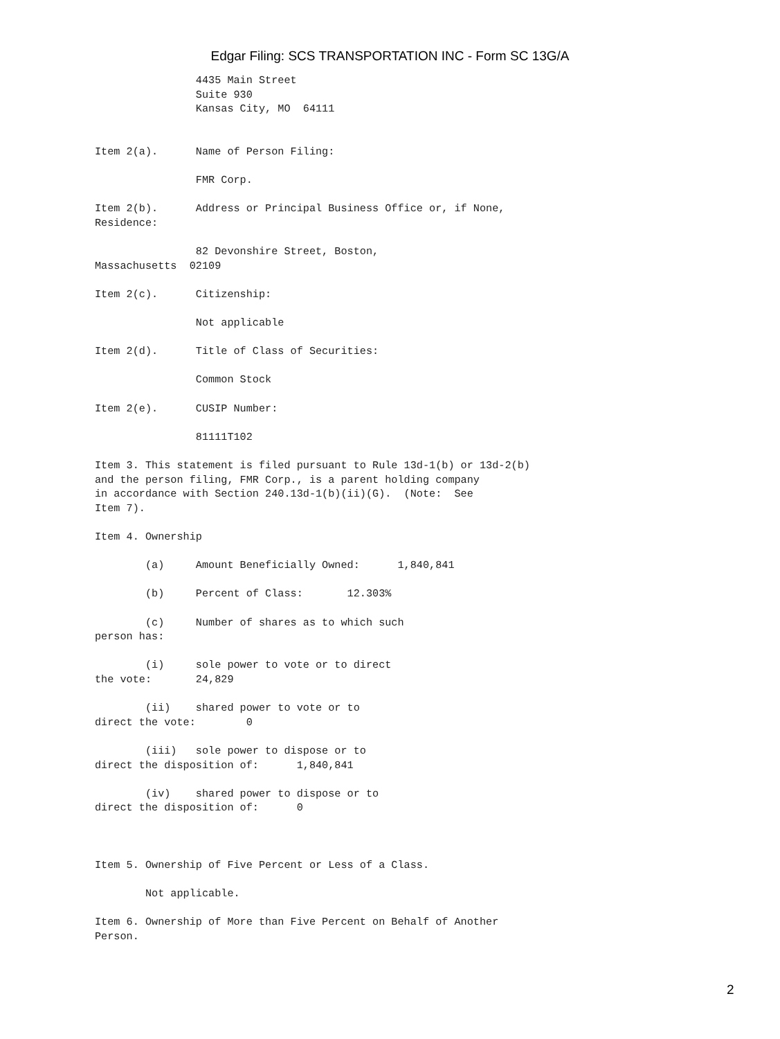Edgar Filing: SCS TRANSPORTATION INC - Form SC 13G/A
                4435 Main Street
                Suite 930
                Kansas City, MO  64111


Item 2(a).      Name of Person Filing:

                FMR Corp.

Item 2(b).      Address or Principal Business Office or, if None,
Residence:

                82 Devonshire Street, Boston,
Massachusetts  02109

Item 2(c).      Citizenship:

                Not applicable

Item 2(d).      Title of Class of Securities:

                Common Stock

Item 2(e).      CUSIP Number:

                81111T102

Item 3. This statement is filed pursuant to Rule 13d-1(b) or 13d-2(b)
and the person filing, FMR Corp., is a parent holding company
in accordance with Section 240.13d-1(b)(ii)(G).  (Note:  See
Item 7).

Item 4. Ownership

        (a)     Amount Beneficially Owned:      1,840,841

        (b)     Percent of Class:       12.303%

        (c)     Number of shares as to which such
person has:

        (i)     sole power to vote or to direct
the vote:       24,829

        (ii)    shared power to vote or to
direct the vote:        0

        (iii)   sole power to dispose or to
direct the disposition of:      1,840,841

        (iv)    shared power to dispose or to
direct the disposition of:      0



Item 5. Ownership of Five Percent or Less of a Class.

        Not applicable.

Item 6. Ownership of More than Five Percent on Behalf of Another
Person.
2